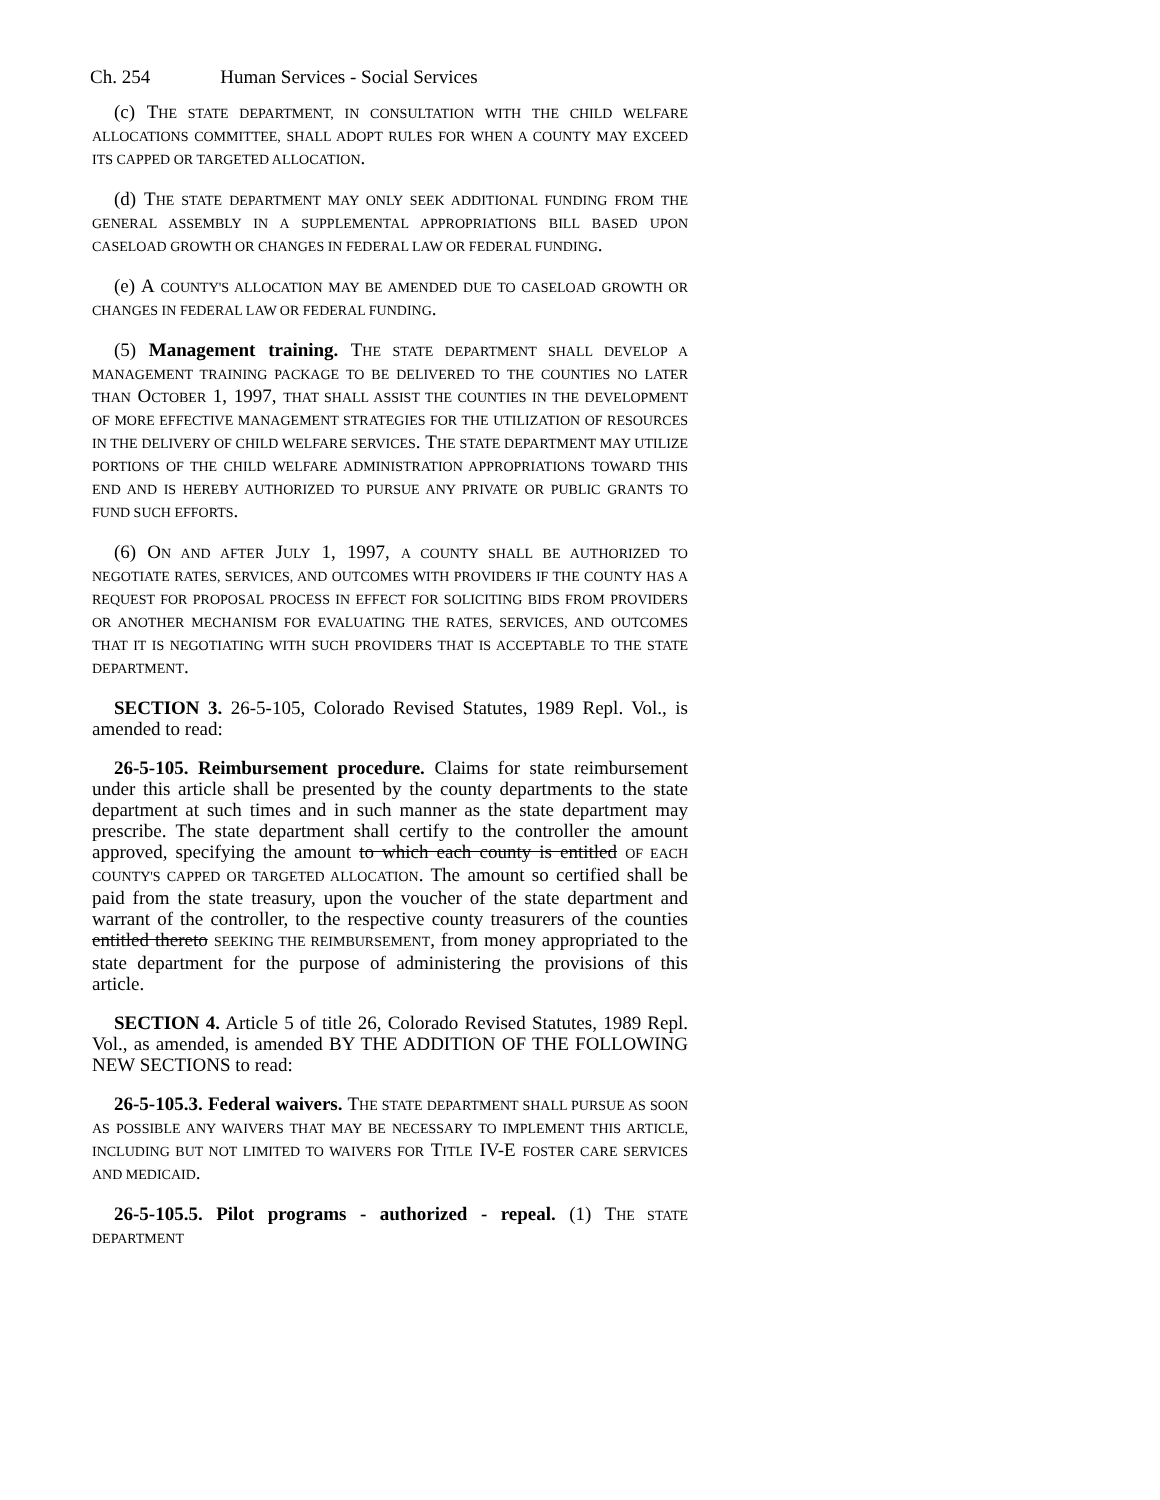Ch. 254 Human Services - Social Services
(c) THE STATE DEPARTMENT, IN CONSULTATION WITH THE CHILD WELFARE ALLOCATIONS COMMITTEE, SHALL ADOPT RULES FOR WHEN A COUNTY MAY EXCEED ITS CAPPED OR TARGETED ALLOCATION.
(d) THE STATE DEPARTMENT MAY ONLY SEEK ADDITIONAL FUNDING FROM THE GENERAL ASSEMBLY IN A SUPPLEMENTAL APPROPRIATIONS BILL BASED UPON CASELOAD GROWTH OR CHANGES IN FEDERAL LAW OR FEDERAL FUNDING.
(e) A COUNTY'S ALLOCATION MAY BE AMENDED DUE TO CASELOAD GROWTH OR CHANGES IN FEDERAL LAW OR FEDERAL FUNDING.
(5) Management training. THE STATE DEPARTMENT SHALL DEVELOP A MANAGEMENT TRAINING PACKAGE TO BE DELIVERED TO THE COUNTIES NO LATER THAN OCTOBER 1, 1997, THAT SHALL ASSIST THE COUNTIES IN THE DEVELOPMENT OF MORE EFFECTIVE MANAGEMENT STRATEGIES FOR THE UTILIZATION OF RESOURCES IN THE DELIVERY OF CHILD WELFARE SERVICES. THE STATE DEPARTMENT MAY UTILIZE PORTIONS OF THE CHILD WELFARE ADMINISTRATION APPROPRIATIONS TOWARD THIS END AND IS HEREBY AUTHORIZED TO PURSUE ANY PRIVATE OR PUBLIC GRANTS TO FUND SUCH EFFORTS.
(6) ON AND AFTER JULY 1, 1997, A COUNTY SHALL BE AUTHORIZED TO NEGOTIATE RATES, SERVICES, AND OUTCOMES WITH PROVIDERS IF THE COUNTY HAS A REQUEST FOR PROPOSAL PROCESS IN EFFECT FOR SOLICITING BIDS FROM PROVIDERS OR ANOTHER MECHANISM FOR EVALUATING THE RATES, SERVICES, AND OUTCOMES THAT IT IS NEGOTIATING WITH SUCH PROVIDERS THAT IS ACCEPTABLE TO THE STATE DEPARTMENT.
SECTION 3. 26-5-105, Colorado Revised Statutes, 1989 Repl. Vol., is amended to read:
26-5-105. Reimbursement procedure. Claims for state reimbursement under this article shall be presented by the county departments to the state department at such times and in such manner as the state department may prescribe. The state department shall certify to the controller the amount approved, specifying the amount to which each county is entitled OF EACH COUNTY'S CAPPED OR TARGETED ALLOCATION. The amount so certified shall be paid from the state treasury, upon the voucher of the state department and warrant of the controller, to the respective county treasurers of the counties entitled thereto SEEKING THE REIMBURSEMENT, from money appropriated to the state department for the purpose of administering the provisions of this article.
SECTION 4. Article 5 of title 26, Colorado Revised Statutes, 1989 Repl. Vol., as amended, is amended BY THE ADDITION OF THE FOLLOWING NEW SECTIONS to read:
26-5-105.3. Federal waivers. THE STATE DEPARTMENT SHALL PURSUE AS SOON AS POSSIBLE ANY WAIVERS THAT MAY BE NECESSARY TO IMPLEMENT THIS ARTICLE, INCLUDING BUT NOT LIMITED TO WAIVERS FOR TITLE IV-E FOSTER CARE SERVICES AND MEDICAID.
26-5-105.5. Pilot programs - authorized - repeal. (1) THE STATE DEPARTMENT